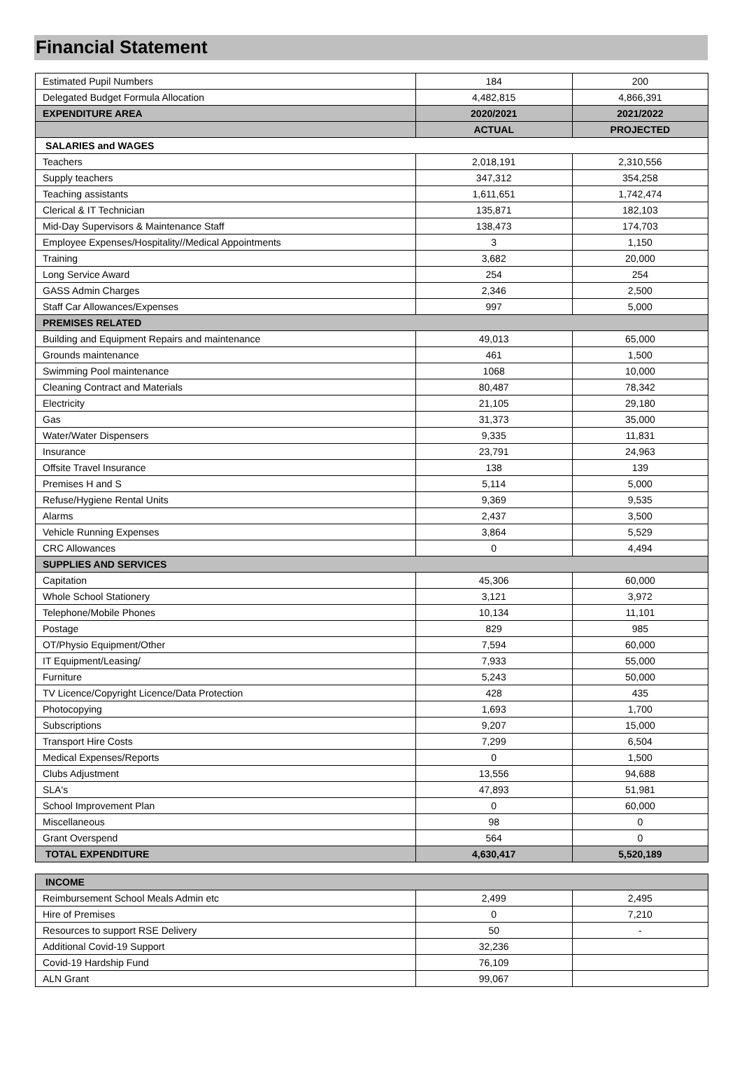Financial Statement
| Estimated Pupil Numbers | 184 | 200 |
| Delegated Budget Formula Allocation | 4,482,815 | 4,866,391 |
| EXPENDITURE AREA | 2020/2021 | 2021/2022 |
| | ACTUAL | PROJECTED |
| SALARIES and WAGES | | |
| Teachers | 2,018,191 | 2,310,556 |
| Supply teachers | 347,312 | 354,258 |
| Teaching assistants | 1,611,651 | 1,742,474 |
| Clerical & IT Technician | 135,871 | 182,103 |
| Mid-Day Supervisors & Maintenance Staff | 138,473 | 174,703 |
| Employee Expenses/Hospitality//Medical Appointments | 3 | 1,150 |
| Training | 3,682 | 20,000 |
| Long Service Award | 254 | 254 |
| GASS Admin Charges | 2,346 | 2,500 |
| Staff Car Allowances/Expenses | 997 | 5,000 |
| PREMISES RELATED | | |
| Building and Equipment Repairs and maintenance | 49,013 | 65,000 |
| Grounds maintenance | 461 | 1,500 |
| Swimming Pool maintenance | 1068 | 10,000 |
| Cleaning Contract and Materials | 80,487 | 78,342 |
| Electricity | 21,105 | 29,180 |
| Gas | 31,373 | 35,000 |
| Water/Water Dispensers | 9,335 | 11,831 |
| Insurance | 23,791 | 24,963 |
| Offsite Travel Insurance | 138 | 139 |
| Premises H and S | 5,114 | 5,000 |
| Refuse/Hygiene Rental Units | 9,369 | 9,535 |
| Alarms | 2,437 | 3,500 |
| Vehicle Running Expenses | 3,864 | 5,529 |
| CRC Allowances | 0 | 4,494 |
| SUPPLIES AND SERVICES | | |
| Capitation | 45,306 | 60,000 |
| Whole School Stationery | 3,121 | 3,972 |
| Telephone/Mobile Phones | 10,134 | 11,101 |
| Postage | 829 | 985 |
| OT/Physio Equipment/Other | 7,594 | 60,000 |
| IT Equipment/Leasing/ | 7,933 | 55,000 |
| Furniture | 5,243 | 50,000 |
| TV Licence/Copyright Licence/Data Protection | 428 | 435 |
| Photocopying | 1,693 | 1,700 |
| Subscriptions | 9,207 | 15,000 |
| Transport Hire Costs | 7,299 | 6,504 |
| Medical Expenses/Reports | 0 | 1,500 |
| Clubs Adjustment | 13,556 | 94,688 |
| SLA's | 47,893 | 51,981 |
| School Improvement Plan | 0 | 60,000 |
| Miscellaneous | 98 | 0 |
| Grant Overspend | 564 | 0 |
| TOTAL EXPENDITURE | 4,630,417 | 5,520,189 |
| INCOME | | |
| Reimbursement School Meals Admin etc | 2,499 | 2,495 |
| Hire of Premises | 0 | 7,210 |
| Resources to support RSE Delivery | 50 | - |
| Additional Covid-19 Support | 32,236 | |
| Covid-19 Hardship Fund | 76,109 | |
| ALN Grant | 99,067 | |